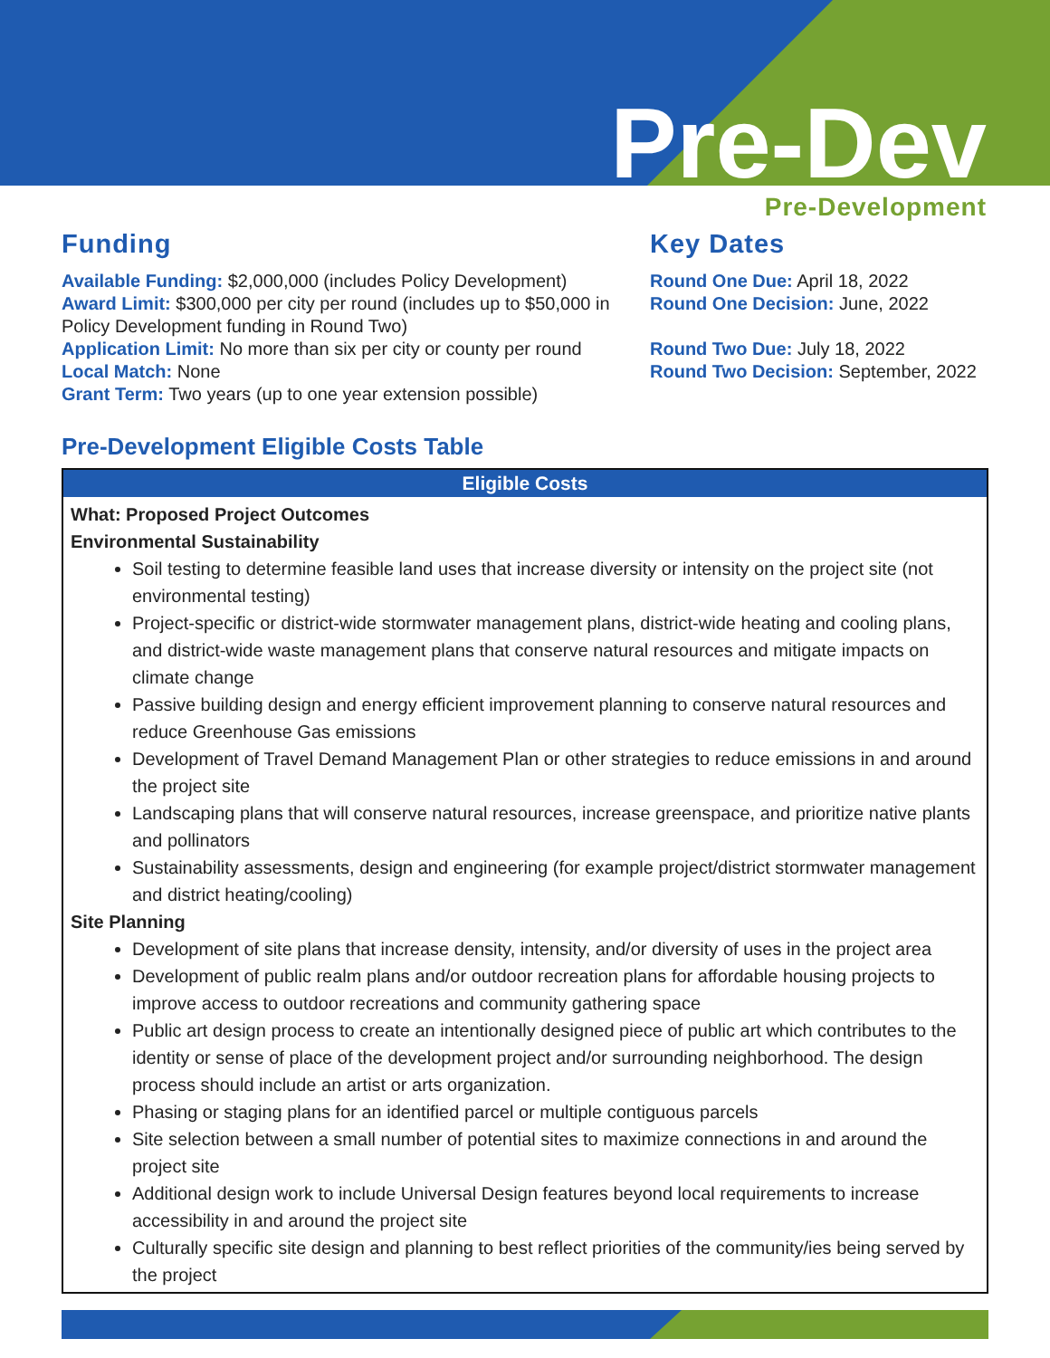Pre-Dev
Pre-Development
Funding
Available Funding: $2,000,000 (includes Policy Development)
Award Limit: $300,000 per city per round (includes up to $50,000 in Policy Development funding in Round Two)
Application Limit: No more than six per city or county per round
Local Match: None
Grant Term: Two years (up to one year extension possible)
Key Dates
Round One Due: April 18, 2022
Round One Decision: June, 2022
Round Two Due: July 18, 2022
Round Two Decision: September, 2022
Pre-Development Eligible Costs Table
| Eligible Costs |
| --- |
| What: Proposed Project Outcomes Environmental Sustainability Soil testing to determine feasible land uses that increase diversity or intensity on the project site (not environmental testing) Project-specific or district-wide stormwater management plans, district-wide heating and cooling plans, and district-wide waste management plans that conserve natural resources and mitigate impacts on climate change Passive building design and energy efficient improvement planning to conserve natural resources and reduce Greenhouse Gas emissions Development of Travel Demand Management Plan or other strategies to reduce emissions in and around the project site Landscaping plans that will conserve natural resources, increase greenspace, and prioritize native plants and pollinators Sustainability assessments, design and engineering (for example project/district stormwater management and district heating/cooling) Site Planning Development of site plans that increase density, intensity, and/or diversity of uses in the project area Development of public realm plans and/or outdoor recreation plans for affordable housing projects to improve access to outdoor recreations and community gathering space Public art design process to create an intentionally designed piece of public art which contributes to the identity or sense of place of the development project and/or surrounding neighborhood. The design process should include an artist or arts organization. Phasing or staging plans for an identified parcel or multiple contiguous parcels Site selection between a small number of potential sites to maximize connections in and around the project site Additional design work to include Universal Design features beyond local requirements to increase accessibility in and around the project site Culturally specific site design and planning to best reflect priorities of the community/ies being served by the project |